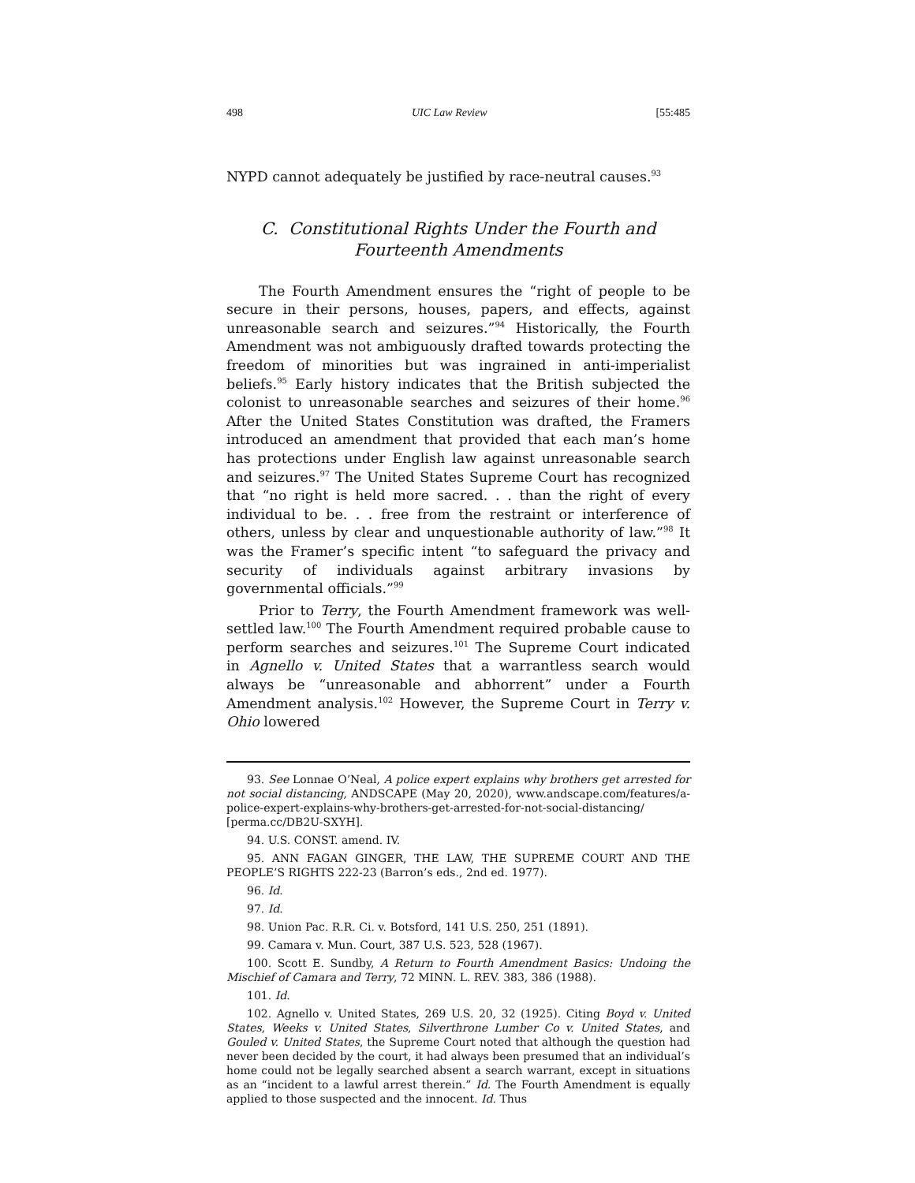498 UIC Law Review [55:485
NYPD cannot adequately be justified by race-neutral causes.<sup>93</sup>
C. Constitutional Rights Under the Fourth and
Fourteenth Amendments
The Fourth Amendment ensures the “right of people to be secure in their persons, houses, papers, and effects, against unreasonable search and seizures.”<sup>94</sup> Historically, the Fourth Amendment was not ambiguously drafted towards protecting the freedom of minorities but was ingrained in anti-imperialist beliefs.<sup>95</sup> Early history indicates that the British subjected the colonist to unreasonable searches and seizures of their home.<sup>96</sup> After the United States Constitution was drafted, the Framers introduced an amendment that provided that each man’s home has protections under English law against unreasonable search and seizures.<sup>97</sup> The United States Supreme Court has recognized that “no right is held more sacred. . . than the right of every individual to be. . . free from the restraint or interference of others, unless by clear and unquestionable authority of law.”<sup>98</sup> It was the Framer’s specific intent “to safeguard the privacy and security of individuals against arbitrary invasions by governmental officials.”<sup>99</sup>
Prior to Terry, the Fourth Amendment framework was well-settled law.<sup>100</sup> The Fourth Amendment required probable cause to perform searches and seizures.<sup>101</sup> The Supreme Court indicated in Agnello v. United States that a warrantless search would always be “unreasonable and abhorrent” under a Fourth Amendment analysis.<sup>102</sup> However, the Supreme Court in Terry v. Ohio lowered
93. See Lonnae O’Neal, A police expert explains why brothers get arrested for not social distancing, ANDSCAPE (May 20, 2020), www.andscape.com/features/a-police-expert-explains-why-brothers-get-arrested-for-not-social-distancing/ [perma.cc/DB2U-SXYH].
94. U.S. CONST. amend. IV.
95. ANN FAGAN GINGER, THE LAW, THE SUPREME COURT AND THE PEOPLE’S RIGHTS 222-23 (Barron’s eds., 2nd ed. 1977).
96. Id.
97. Id.
98. Union Pac. R.R. Ci. v. Botsford, 141 U.S. 250, 251 (1891).
99. Camara v. Mun. Court, 387 U.S. 523, 528 (1967).
100. Scott E. Sundby, A Return to Fourth Amendment Basics: Undoing the Mischief of Camara and Terry, 72 MINN. L. REV. 383, 386 (1988).
101. Id.
102. Agnello v. United States, 269 U.S. 20, 32 (1925). Citing Boyd v. United States, Weeks v. United States, Silverthrone Lumber Co v. United States, and Gouled v. United States, the Supreme Court noted that although the question had never been decided by the court, it had always been presumed that an individual’s home could not be legally searched absent a search warrant, except in situations as an “incident to a lawful arrest therein.” Id. The Fourth Amendment is equally applied to those suspected and the innocent. Id. Thus